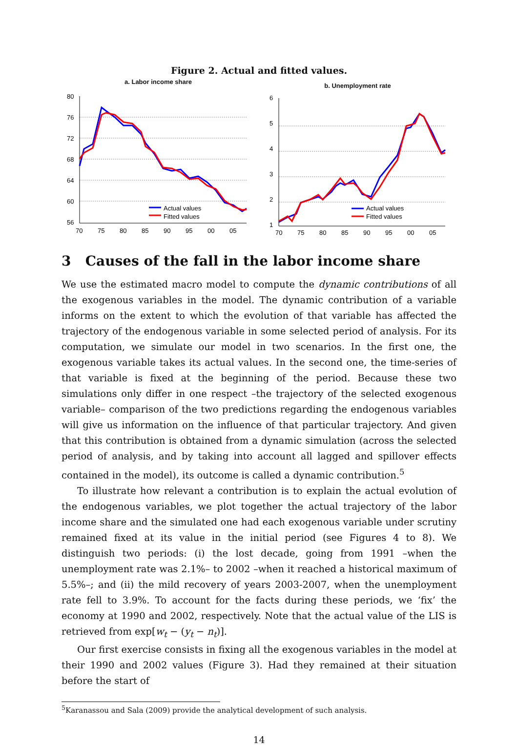Figure 2. Actual and fitted values.
a. Labor income share
80
76
72
68
64
60
56
70
75
80
85
90
95
00
05
Actual values
Fitted values
b. Unemployment rate
6
5
4
3
2
1
70
75
80
85
90
95
00
05
Actual values
Fitted values
3 Causes of the fall in the labor income share
We use the estimated macro model to compute the dynamic contributions of all the exogenous variables in the model. The dynamic contribution of a variable informs on the extent to which the evolution of that variable has affected the trajectory of the endogenous variable in some selected period of analysis. For its computation, we simulate our model in two scenarios. In the first one, the exogenous variable takes its actual values. In the second one, the time-series of that variable is fixed at the beginning of the period. Because these two simulations only differ in one respect –the trajectory of the selected exogenous variable– comparison of the two predictions regarding the endogenous variables will give us information on the influence of that particular trajectory. And given that this contribution is obtained from a dynamic simulation (across the selected period of analysis, and by taking into account all lagged and spillover effects contained in the model), its outcome is called a dynamic contribution.<sup>5</sup>
To illustrate how relevant a contribution is to explain the actual evolution of the endogenous variables, we plot together the actual trajectory of the labor income share and the simulated one had each exogenous variable under scrutiny remained fixed at its value in the initial period (see Figures 4 to 8). We distinguish two periods: (i) the lost decade, going from 1991 –when the unemployment rate was 2.1%– to 2002 –when it reached a historical maximum of 5.5%–; and (ii) the mild recovery of years 2003-2007, when the unemployment rate fell to 3.9%. To account for the facts during these periods, we ‘fix’ the economy at 1990 and 2002, respectively. Note that the actual value of the LIS is retrieved from exp[w<sub>t</sub> − (y<sub>t</sub> − n<sub>t</sub>)].
Our first exercise consists in fixing all the exogenous variables in the model at their 1990 and 2002 values (Figure 3). Had they remained at their situation before the start of
<sup>5</sup> Karanassou and Sala (2009) provide the analytical development of such analysis.
14